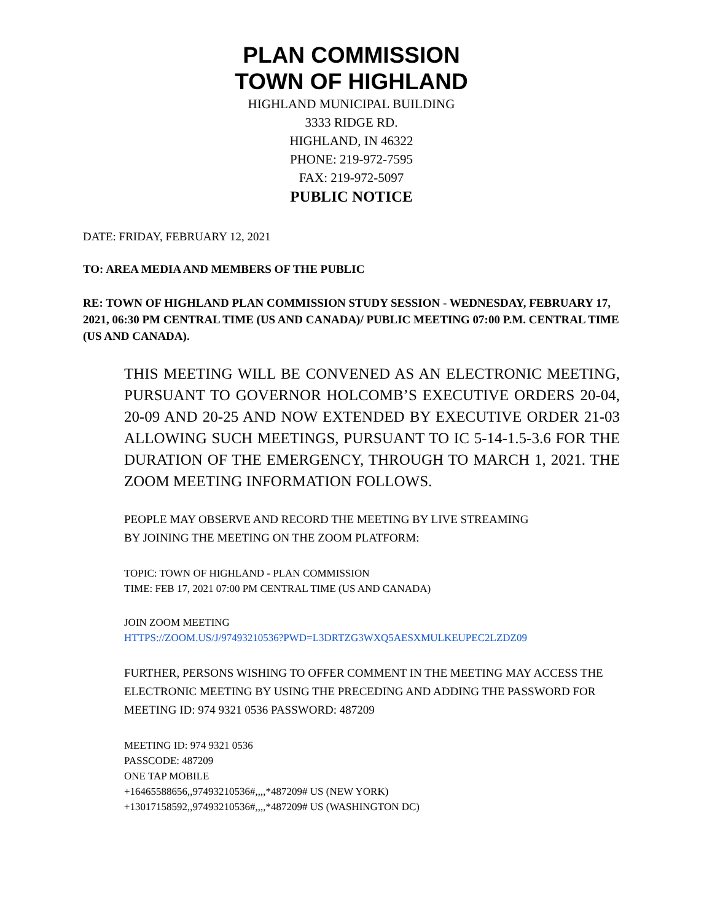PLAN COMMISSION
TOWN OF HIGHLAND
HIGHLAND MUNICIPAL BUILDING
3333 RIDGE RD.
HIGHLAND, IN 46322
PHONE: 219-972-7595
FAX: 219-972-5097
PUBLIC NOTICE
DATE: FRIDAY, FEBRUARY 12, 2021
TO: AREA MEDIA AND MEMBERS OF THE PUBLIC
RE: TOWN OF HIGHLAND PLAN COMMISSION STUDY SESSION - WEDNESDAY, FEBRUARY 17, 2021, 06:30 PM CENTRAL TIME (US AND CANADA)/ PUBLIC MEETING 07:00 P.M. CENTRAL TIME (US AND CANADA).
THIS MEETING WILL BE CONVENED AS AN ELECTRONIC MEETING, PURSUANT TO GOVERNOR HOLCOMB’S EXECUTIVE ORDERS 20-04, 20-09 AND 20-25 AND NOW EXTENDED BY EXECUTIVE ORDER 21-03 ALLOWING SUCH MEETINGS, PURSUANT TO IC 5-14-1.5-3.6 FOR THE DURATION OF THE EMERGENCY, THROUGH TO MARCH 1, 2021. THE ZOOM MEETING INFORMATION FOLLOWS.
PEOPLE MAY OBSERVE AND RECORD THE MEETING BY LIVE STREAMING
BY JOINING THE MEETING ON THE ZOOM PLATFORM:
TOPIC: TOWN OF HIGHLAND - PLAN COMMISSION
TIME: FEB 17, 2021 07:00 PM CENTRAL TIME (US AND CANADA)
JOIN ZOOM MEETING
HTTPS://ZOOM.US/J/97493210536?PWD=L3DRTZG3WXQ5AESXMULKEUPEC2LZDZ09
FURTHER, PERSONS WISHING TO OFFER COMMENT IN THE MEETING MAY ACCESS THE ELECTRONIC MEETING BY USING THE PRECEDING AND ADDING THE PASSWORD FOR MEETING ID: 974 9321 0536 PASSWORD: 487209
MEETING ID: 974 9321 0536
PASSCODE: 487209
ONE TAP MOBILE
+16465588656,,97493210536#,,,,*487209# US (NEW YORK)
+13017158592,,97493210536#,,,,*487209# US (WASHINGTON DC)